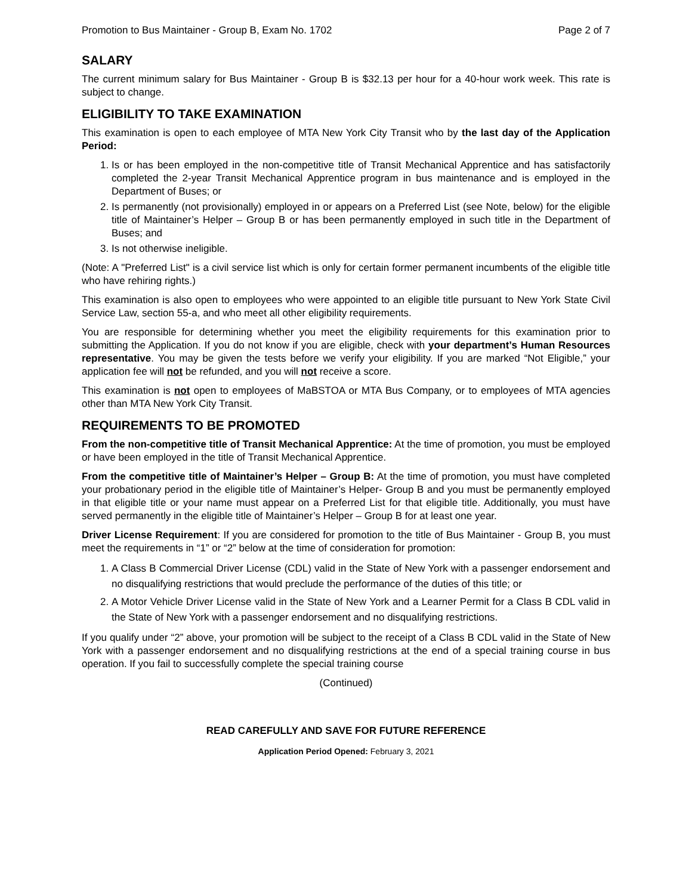Promotion to Bus Maintainer - Group B, Exam No. 1702 Page 2 of 7
SALARY
The current minimum salary for Bus Maintainer - Group B is $32.13 per hour for a 40-hour work week. This rate is subject to change.
ELIGIBILITY TO TAKE EXAMINATION
This examination is open to each employee of MTA New York City Transit who by the last day of the Application Period:
1. Is or has been employed in the non-competitive title of Transit Mechanical Apprentice and has satisfactorily completed the 2-year Transit Mechanical Apprentice program in bus maintenance and is employed in the Department of Buses; or
2. Is permanently (not provisionally) employed in or appears on a Preferred List (see Note, below) for the eligible title of Maintainer’s Helper – Group B or has been permanently employed in such title in the Department of Buses; and
3. Is not otherwise ineligible.
(Note: A "Preferred List" is a civil service list which is only for certain former permanent incumbents of the eligible title who have rehiring rights.)
This examination is also open to employees who were appointed to an eligible title pursuant to New York State Civil Service Law, section 55-a, and who meet all other eligibility requirements.
You are responsible for determining whether you meet the eligibility requirements for this examination prior to submitting the Application. If you do not know if you are eligible, check with your department’s Human Resources representative. You may be given the tests before we verify your eligibility. If you are marked “Not Eligible,” your application fee will not be refunded, and you will not receive a score.
This examination is not open to employees of MaBSTOA or MTA Bus Company, or to employees of MTA agencies other than MTA New York City Transit.
REQUIREMENTS TO BE PROMOTED
From the non-competitive title of Transit Mechanical Apprentice: At the time of promotion, you must be employed or have been employed in the title of Transit Mechanical Apprentice.
From the competitive title of Maintainer’s Helper – Group B: At the time of promotion, you must have completed your probationary period in the eligible title of Maintainer’s Helper- Group B and you must be permanently employed in that eligible title or your name must appear on a Preferred List for that eligible title. Additionally, you must have served permanently in the eligible title of Maintainer’s Helper – Group B for at least one year.
Driver License Requirement: If you are considered for promotion to the title of Bus Maintainer - Group B, you must meet the requirements in “1” or “2” below at the time of consideration for promotion:
1. A Class B Commercial Driver License (CDL) valid in the State of New York with a passenger endorsement and no disqualifying restrictions that would preclude the performance of the duties of this title; or
2. A Motor Vehicle Driver License valid in the State of New York and a Learner Permit for a Class B CDL valid in the State of New York with a passenger endorsement and no disqualifying restrictions.
If you qualify under “2” above, your promotion will be subject to the receipt of a Class B CDL valid in the State of New York with a passenger endorsement and no disqualifying restrictions at the end of a special training course in bus operation. If you fail to successfully complete the special training course
(Continued)
READ CAREFULLY AND SAVE FOR FUTURE REFERENCE
Application Period Opened: February 3, 2021